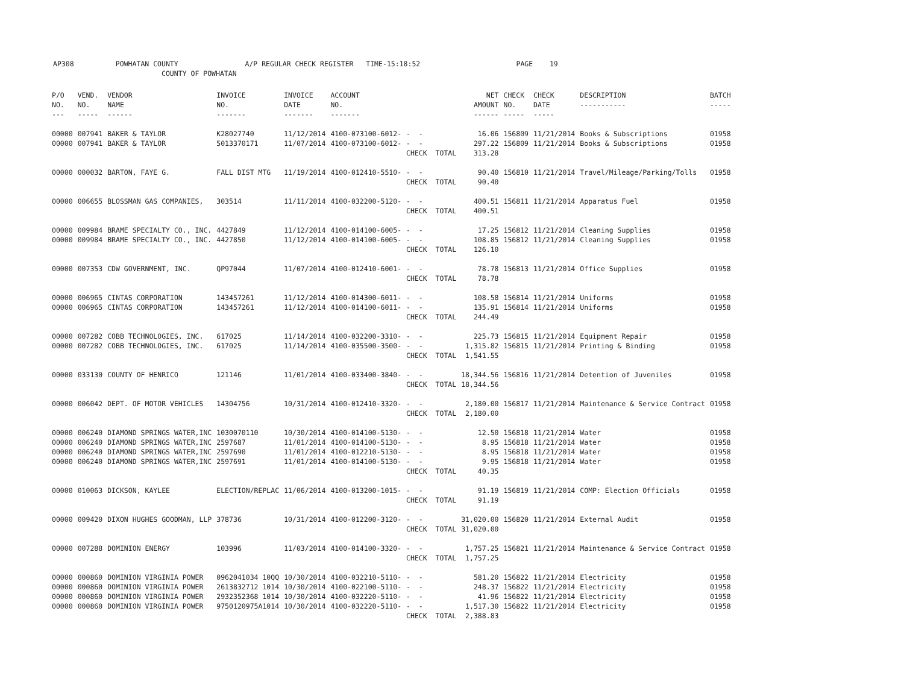AP308 POWHATAN COUNTY A/P REGULAR CHECK REGISTER TIME-15:18:52 PAGE 19 COUNTY OF POWHATAN
| P/O NO. --- | VEND. NO. ----- | VENDOR NAME ------ | INVOICE NO. ------- | INVOICE DATE ------- | ACCOUNT NO. ------- | | NET AMOUNT ------ | CHECK NO. ----- | CHECK DATE ----- | DESCRIPTION ----------- | BATCH ----- |
| --- | --- | --- | --- | --- | --- | --- | --- | --- | --- | --- | --- |
| 00000 | 007941 | BAKER & TAYLOR | K28027740 | 11/12/2014 | 4100-073100-6012- | - - | 16.06 | 156809 | 11/21/2014 | Books & Subscriptions | 01958 |
| 00000 | 007941 | BAKER & TAYLOR | 5013370171 | 11/07/2014 | 4100-073100-6012- | - - | 297.22 | 156809 | 11/21/2014 | Books & Subscriptions | 01958 |
| | | | | | | CHECK TOTAL | 313.28 | | | | |
| 00000 | 000032 | BARTON, FAYE G. | FALL DIST MTG | 11/19/2014 | 4100-012410-5510- | - - | 90.40 | 156810 | 11/21/2014 | Travel/Mileage/Parking/Tolls | 01958 |
| | | | | | | CHECK TOTAL | 90.40 | | | | |
| 00000 | 006655 | BLOSSMAN GAS COMPANIES, | 303514 | 11/11/2014 | 4100-032200-5120- | - - | 400.51 | 156811 | 11/21/2014 | Apparatus Fuel | 01958 |
| | | | | | | CHECK TOTAL | 400.51 | | | | |
| 00000 | 009984 | BRAME SPECIALTY CO., INC. | 4427849 | 11/12/2014 | 4100-014100-6005- | - - | 17.25 | 156812 | 11/21/2014 | Cleaning Supplies | 01958 |
| 00000 | 009984 | BRAME SPECIALTY CO., INC. | 4427850 | 11/12/2014 | 4100-014100-6005- | - - | 108.85 | 156812 | 11/21/2014 | Cleaning Supplies | 01958 |
| | | | | | | CHECK TOTAL | 126.10 | | | | |
| 00000 | 007353 | CDW GOVERNMENT, INC. | QP97044 | 11/07/2014 | 4100-012410-6001- | - - | 78.78 | 156813 | 11/21/2014 | Office Supplies | 01958 |
| | | | | | | CHECK TOTAL | 78.78 | | | | |
| 00000 | 006965 | CINTAS CORPORATION | 143457261 | 11/12/2014 | 4100-014300-6011- | - - | 108.58 | 156814 | 11/21/2014 | Uniforms | 01958 |
| 00000 | 006965 | CINTAS CORPORATION | 143457261 | 11/12/2014 | 4100-014100-6011- | - - | 135.91 | 156814 | 11/21/2014 | Uniforms | 01958 |
| | | | | | | CHECK TOTAL | 244.49 | | | | |
| 00000 | 007282 | COBB TECHNOLOGIES, INC. | 617025 | 11/14/2014 | 4100-032200-3310- | - - | 225.73 | 156815 | 11/21/2014 | Equipment Repair | 01958 |
| 00000 | 007282 | COBB TECHNOLOGIES, INC. | 617025 | 11/14/2014 | 4100-035500-3500- | - - | 1,315.82 | 156815 | 11/21/2014 | Printing & Binding | 01958 |
| | | | | | | CHECK TOTAL | 1,541.55 | | | | |
| 00000 | 033130 | COUNTY OF HENRICO | 121146 | 11/01/2014 | 4100-033400-3840- | - - | 18,344.56 | 156816 | 11/21/2014 | Detention of Juveniles | 01958 |
| | | | | | | CHECK TOTAL | 18,344.56 | | | | |
| 00000 | 006042 | DEPT. OF MOTOR VEHICLES | 14304756 | 10/31/2014 | 4100-012410-3320- | - - | 2,180.00 | 156817 | 11/21/2014 | Maintenance & Service Contract | 01958 |
| | | | | | | CHECK TOTAL | 2,180.00 | | | | |
| 00000 | 006240 | DIAMOND SPRINGS WATER,INC | 1030070110 | 10/30/2014 | 4100-014100-5130- | - - | 12.50 | 156818 | 11/21/2014 | Water | 01958 |
| 00000 | 006240 | DIAMOND SPRINGS WATER,INC | 2597687 | 11/01/2014 | 4100-014100-5130- | - - | 8.95 | 156818 | 11/21/2014 | Water | 01958 |
| 00000 | 006240 | DIAMOND SPRINGS WATER,INC | 2597690 | 11/01/2014 | 4100-012210-5130- | - - | 8.95 | 156818 | 11/21/2014 | Water | 01958 |
| 00000 | 006240 | DIAMOND SPRINGS WATER,INC | 2597691 | 11/01/2014 | 4100-014100-5130- | - - | 9.95 | 156818 | 11/21/2014 | Water | 01958 |
| | | | | | | CHECK TOTAL | 40.35 | | | | |
| 00000 | 010063 | DICKSON, KAYLEE | ELECTION/REPLAC | 11/06/2014 | 4100-013200-1015- | - - | 91.19 | 156819 | 11/21/2014 | COMP: Election Officials | 01958 |
| | | | | | | CHECK TOTAL | 91.19 | | | | |
| 00000 | 009420 | DIXON HUGHES GOODMAN, LLP | 378736 | 10/31/2014 | 4100-012200-3120- | - - | 31,020.00 | 156820 | 11/21/2014 | External Audit | 01958 |
| | | | | | | CHECK TOTAL | 31,020.00 | | | | |
| 00000 | 007288 | DOMINION ENERGY | 103996 | 11/03/2014 | 4100-014100-3320- | - - | 1,757.25 | 156821 | 11/21/2014 | Maintenance & Service Contract | 01958 |
| | | | | | | CHECK TOTAL | 1,757.25 | | | | |
| 00000 | 000860 | DOMINION VIRGINIA POWER | 0962041034 10QQ | 10/30/2014 | 4100-032210-5110- | - - | 581.20 | 156822 | 11/21/2014 | Electricity | 01958 |
| 00000 | 000860 | DOMINION VIRGINIA POWER | 2613832712 1014 | 10/30/2014 | 4100-022100-5110- | - - | 248.37 | 156822 | 11/21/2014 | Electricity | 01958 |
| 00000 | 000860 | DOMINION VIRGINIA POWER | 2932352368 1014 | 10/30/2014 | 4100-032220-5110- | - - | 41.96 | 156822 | 11/21/2014 | Electricity | 01958 |
| 00000 | 000860 | DOMINION VIRGINIA POWER | 9750120975A1014 | 10/30/2014 | 4100-032220-5110- | - - | 1,517.30 | 156822 | 11/21/2014 | Electricity | 01958 |
| | | | | | | CHECK TOTAL | 2,388.83 | | | | |